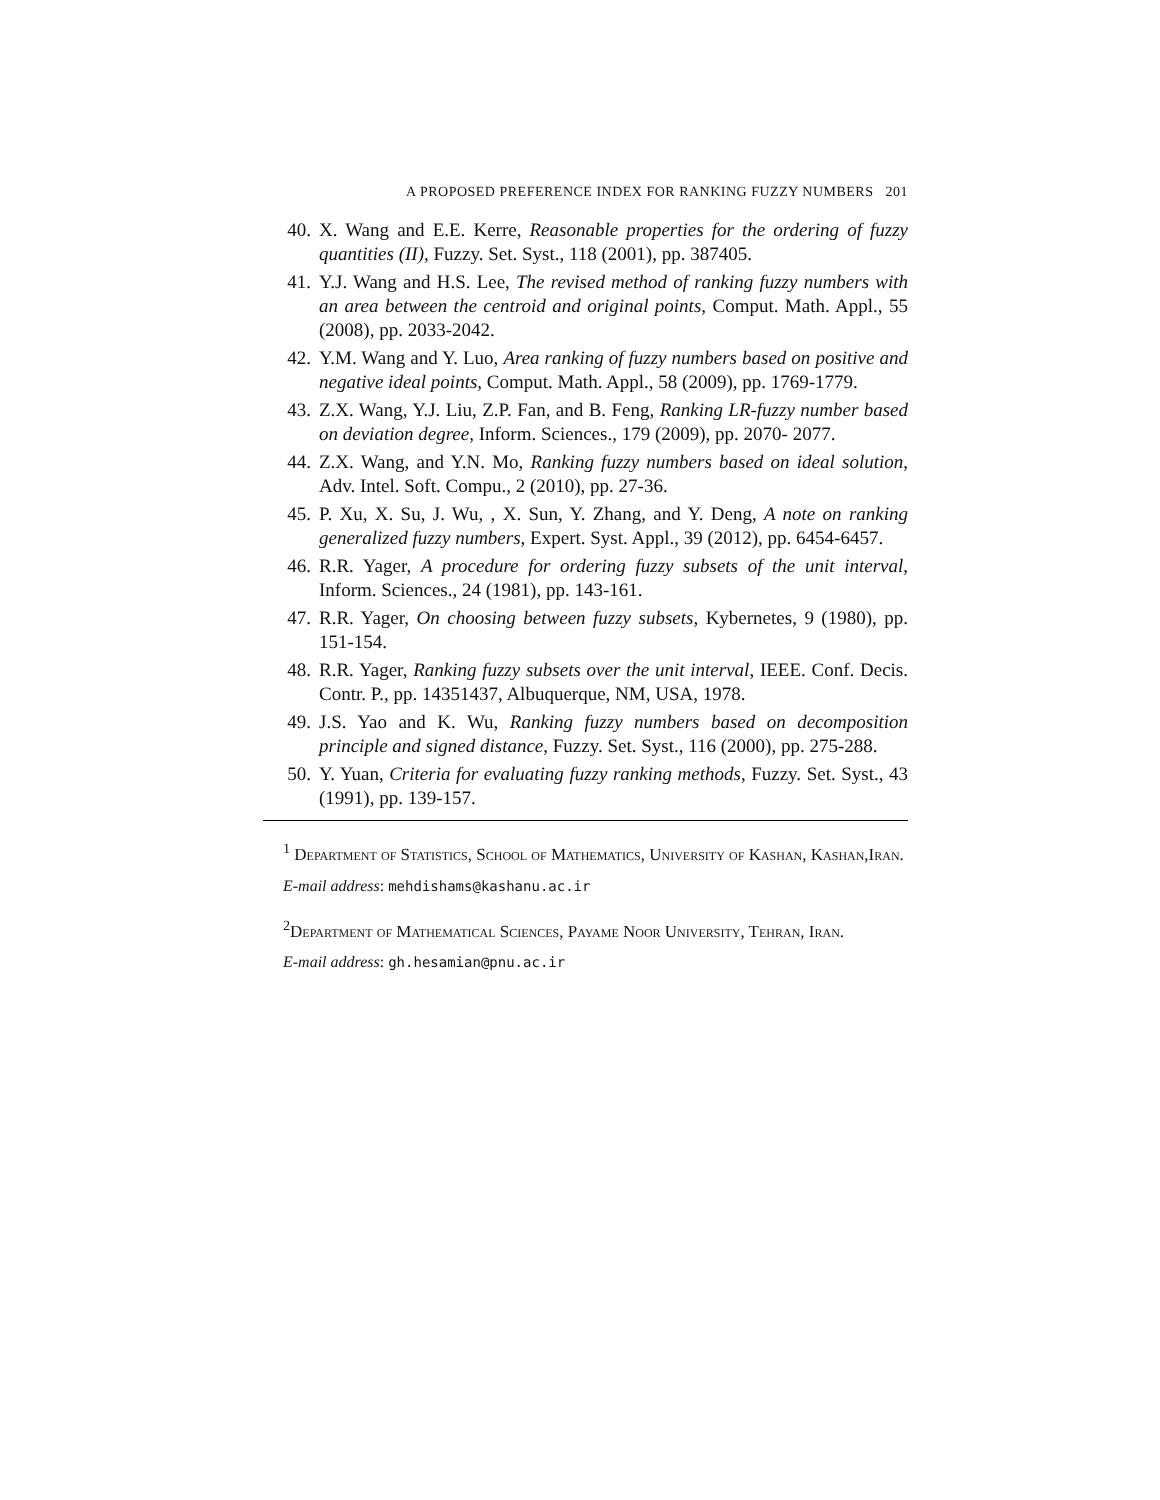A PROPOSED PREFERENCE INDEX FOR RANKING FUZZY NUMBERS 201
40. X. Wang and E.E. Kerre, Reasonable properties for the ordering of fuzzy quantities (II), Fuzzy. Set. Syst., 118 (2001), pp. 387405.
41. Y.J. Wang and H.S. Lee, The revised method of ranking fuzzy numbers with an area between the centroid and original points, Comput. Math. Appl., 55 (2008), pp. 2033-2042.
42. Y.M. Wang and Y. Luo, Area ranking of fuzzy numbers based on positive and negative ideal points, Comput. Math. Appl., 58 (2009), pp. 1769-1779.
43. Z.X. Wang, Y.J. Liu, Z.P. Fan, and B. Feng, Ranking LR-fuzzy number based on deviation degree, Inform. Sciences., 179 (2009), pp. 2070- 2077.
44. Z.X. Wang, and Y.N. Mo, Ranking fuzzy numbers based on ideal solution, Adv. Intel. Soft. Compu., 2 (2010), pp. 27-36.
45. P. Xu, X. Su, J. Wu, , X. Sun, Y. Zhang, and Y. Deng, A note on ranking generalized fuzzy numbers, Expert. Syst. Appl., 39 (2012), pp. 6454-6457.
46. R.R. Yager, A procedure for ordering fuzzy subsets of the unit interval, Inform. Sciences., 24 (1981), pp. 143-161.
47. R.R. Yager, On choosing between fuzzy subsets, Kybernetes, 9 (1980), pp. 151-154.
48. R.R. Yager, Ranking fuzzy subsets over the unit interval, IEEE. Conf. Decis. Contr. P., pp. 14351437, Albuquerque, NM, USA, 1978.
49. J.S. Yao and K. Wu, Ranking fuzzy numbers based on decomposition principle and signed distance, Fuzzy. Set. Syst., 116 (2000), pp. 275-288.
50. Y. Yuan, Criteria for evaluating fuzzy ranking methods, Fuzzy. Set. Syst., 43 (1991), pp. 139-157.
<sup>1</sup> Department of Statistics, School of Mathematics, University of Kashan, Kashan,Iran.
E-mail address: mehdishams@kashanu.ac.ir
<sup>2</sup> Department of Mathematical Sciences, Payame Noor University, Tehran, Iran.
E-mail address: gh.hesamian@pnu.ac.ir